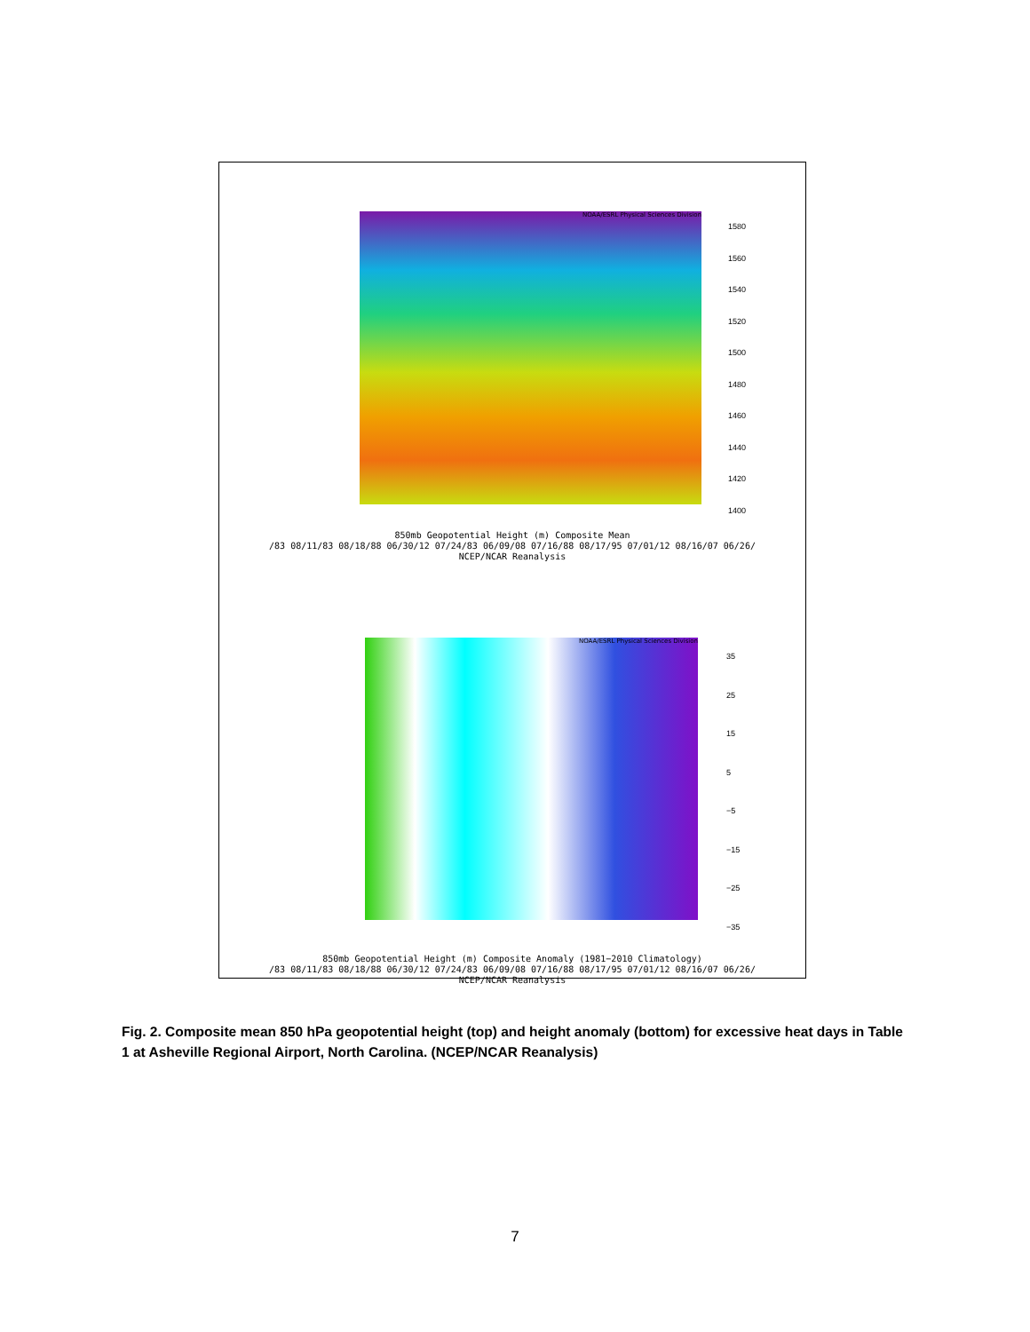NOAA/ESRL Physical Sciences Division
1580
1560
1540
1520
1500
1480
1460
1440
1420
1400
850mb Geopotential Height (m) Composite Mean
/83 08/11/83 08/18/88 06/30/12 07/24/83 06/09/08 07/16/88 08/17/95 07/01/12 08/16/07 06/26/
NCEP/NCAR Reanalysis
NOAA/ESRL Physical Sciences Division
35
25
15
5
−5
−15
−25
−35
850mb Geopotential Height (m) Composite Anomaly (1981−2010 Climatology)
/83 08/11/83 08/18/88 06/30/12 07/24/83 06/09/08 07/16/88 08/17/95 07/01/12 08/16/07 06/26/
NCEP/NCAR Reanalysis
Fig. 2. Composite mean 850 hPa geopotential height (top) and height anomaly (bottom) for excessive heat days in Table 1 at Asheville Regional Airport, North Carolina. (NCEP/NCAR Reanalysis)
7